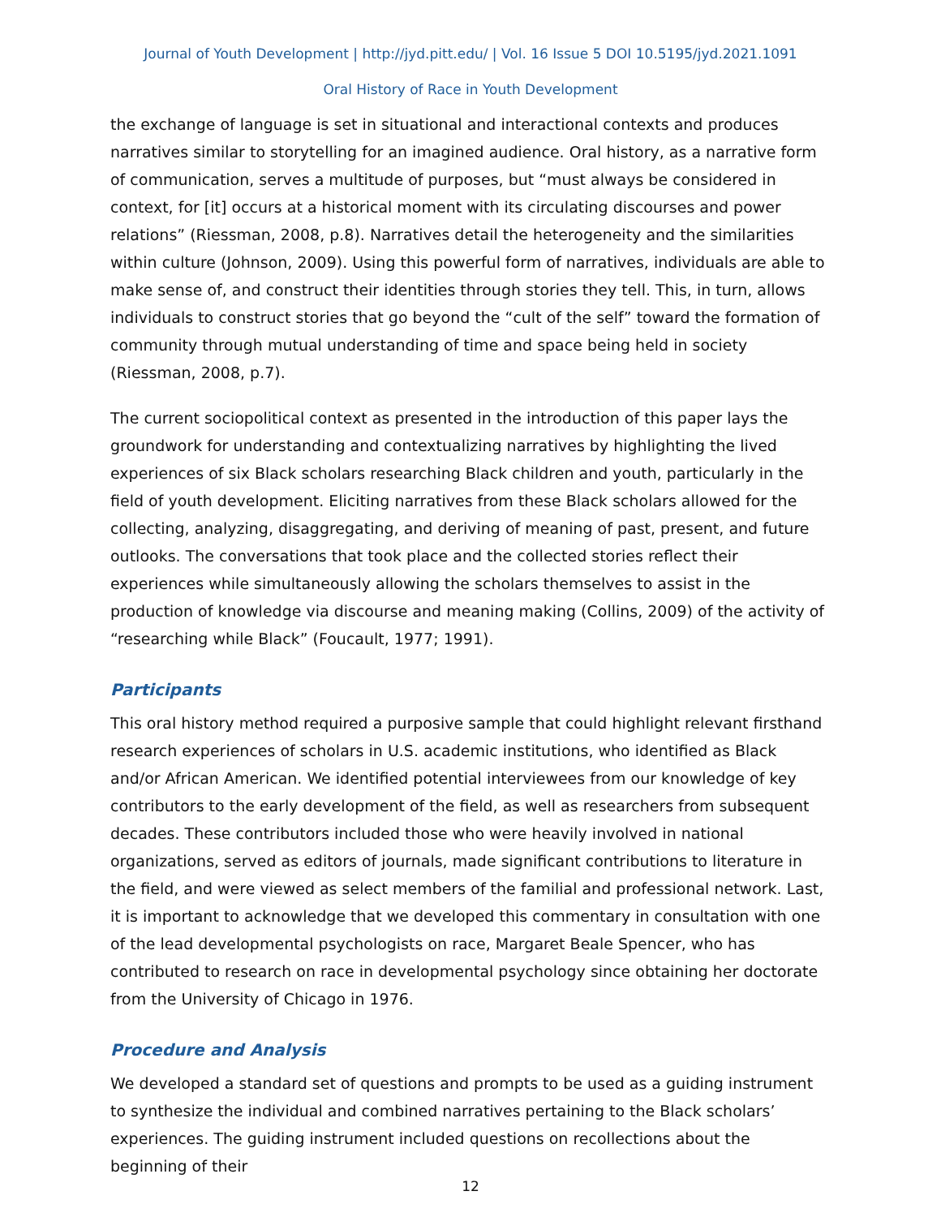Journal of Youth Development | http://jyd.pitt.edu/ | Vol. 16 Issue 5 DOI 10.5195/jyd.2021.1091
Oral History of Race in Youth Development
the exchange of language is set in situational and interactional contexts and produces narratives similar to storytelling for an imagined audience. Oral history, as a narrative form of communication, serves a multitude of purposes, but “must always be considered in context, for [it] occurs at a historical moment with its circulating discourses and power relations” (Riessman, 2008, p.8). Narratives detail the heterogeneity and the similarities within culture (Johnson, 2009). Using this powerful form of narratives, individuals are able to make sense of, and construct their identities through stories they tell. This, in turn, allows individuals to construct stories that go beyond the “cult of the self” toward the formation of community through mutual understanding of time and space being held in society (Riessman, 2008, p.7).
The current sociopolitical context as presented in the introduction of this paper lays the groundwork for understanding and contextualizing narratives by highlighting the lived experiences of six Black scholars researching Black children and youth, particularly in the field of youth development. Eliciting narratives from these Black scholars allowed for the collecting, analyzing, disaggregating, and deriving of meaning of past, present, and future outlooks. The conversations that took place and the collected stories reflect their experiences while simultaneously allowing the scholars themselves to assist in the production of knowledge via discourse and meaning making (Collins, 2009) of the activity of “researching while Black” (Foucault, 1977; 1991).
Participants
This oral history method required a purposive sample that could highlight relevant firsthand research experiences of scholars in U.S. academic institutions, who identified as Black and/or African American. We identified potential interviewees from our knowledge of key contributors to the early development of the field, as well as researchers from subsequent decades. These contributors included those who were heavily involved in national organizations, served as editors of journals, made significant contributions to literature in the field, and were viewed as select members of the familial and professional network. Last, it is important to acknowledge that we developed this commentary in consultation with one of the lead developmental psychologists on race, Margaret Beale Spencer, who has contributed to research on race in developmental psychology since obtaining her doctorate from the University of Chicago in 1976.
Procedure and Analysis
We developed a standard set of questions and prompts to be used as a guiding instrument to synthesize the individual and combined narratives pertaining to the Black scholars’ experiences. The guiding instrument included questions on recollections about the beginning of their
12